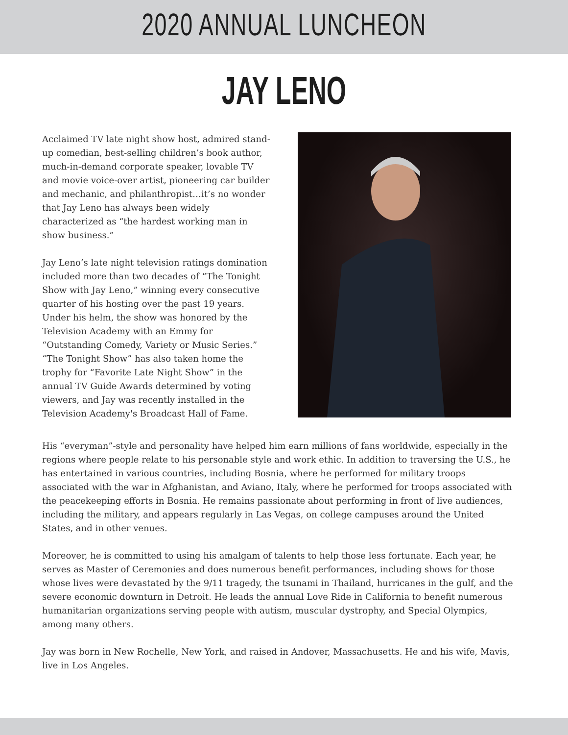2020 ANNUAL LUNCHEON
JAY LENO
Acclaimed TV late night show host, admired stand-up comedian, best-selling children’s book author, much-in-demand corporate speaker, lovable TV and movie voice-over artist, pioneering car builder and mechanic, and philanthropist…it’s no wonder that Jay Leno has always been widely characterized as “the hardest working man in show business.”
Jay Leno’s late night television ratings domination included more than two decades of “The Tonight Show with Jay Leno,” winning every consecutive quarter of his hosting over the past 19 years. Under his helm, the show was honored by the Television Academy with an Emmy for “Outstanding Comedy, Variety or Music Series.” “The Tonight Show” has also taken home the trophy for “Favorite Late Night Show” in the annual TV Guide Awards determined by voting viewers, and Jay was recently installed in the Television Academy's Broadcast Hall of Fame.
His “everyman”-style and personality have helped him earn millions of fans worldwide, especially in the regions where people relate to his personable style and work ethic. In addition to traversing the U.S., he has entertained in various countries, including Bosnia, where he performed for military troops associated with the war in Afghanistan, and Aviano, Italy, where he performed for troops associated with the peacekeeping efforts in Bosnia. He remains passionate about performing in front of live audiences, including the military, and appears regularly in Las Vegas, on college campuses around the United States, and in other venues.
Moreover, he is committed to using his amalgam of talents to help those less fortunate. Each year, he serves as Master of Ceremonies and does numerous benefit performances, including shows for those whose lives were devastated by the 9/11 tragedy, the tsunami in Thailand, hurricanes in the gulf, and the severe economic downturn in Detroit. He leads the annual Love Ride in California to benefit numerous humanitarian organizations serving people with autism, muscular dystrophy, and Special Olympics, among many others.
Jay was born in New Rochelle, New York, and raised in Andover, Massachusetts. He and his wife, Mavis, live in Los Angeles.